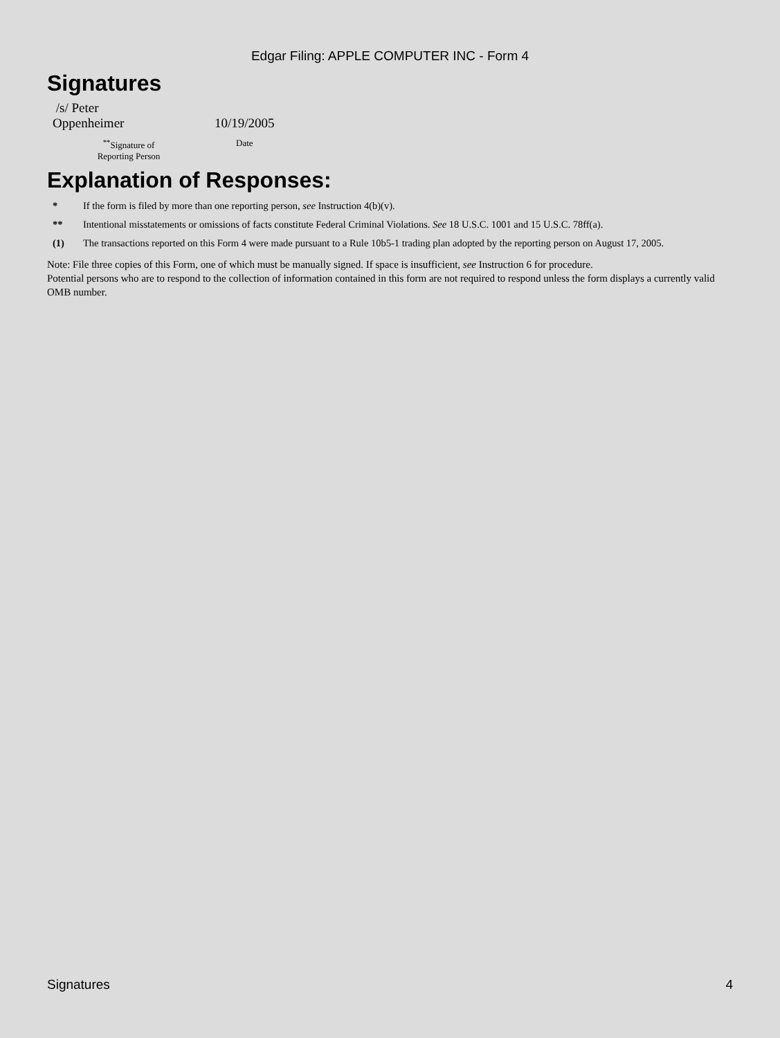Edgar Filing: APPLE COMPUTER INC - Form 4
Signatures
| /s/ Peter Oppenheimer | 10/19/2005 |
| <sup>**</sup> Signature of Reporting Person | Date |
Explanation of Responses:
| * | If the form is filed by more than one reporting person, see Instruction 4(b)(v). |
| ** | Intentional misstatements or omissions of facts constitute Federal Criminal Violations. See 18 U.S.C. 1001 and 15 U.S.C. 78ff(a). |
| (1) | The transactions reported on this Form 4 were made pursuant to a Rule 10b5-1 trading plan adopted by the reporting person on August 17, 2005. |
Note: File three copies of this Form, one of which must be manually signed. If space is insufficient, see Instruction 6 for procedure.
Potential persons who are to respond to the collection of information contained in this form are not required to respond unless the form displays a currently valid OMB number.
Signatures 4